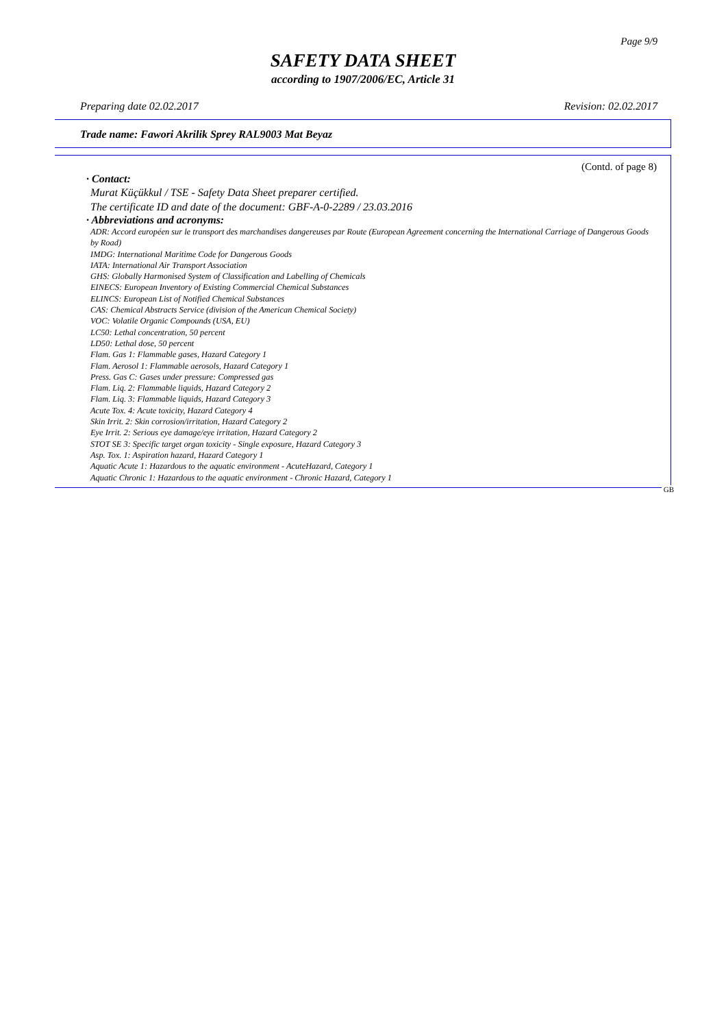Page 9/9
SAFETY DATA SHEET
according to 1907/2006/EC, Article 31
Preparing date 02.02.2017 Revision: 02.02.2017
Trade name: Fawori Akrilik Sprey RAL9003 Mat Beyaz
(Contd. of page 8)
· Contact:
Murat Küçükkul / TSE - Safety Data Sheet preparer certified.
The certificate ID and date of the document: GBF-A-0-2289 / 23.03.2016
· Abbreviations and acronyms:
ADR: Accord européen sur le transport des marchandises dangereuses par Route (European Agreement concerning the International Carriage of Dangerous Goods by Road)
IMDG: International Maritime Code for Dangerous Goods
IATA: International Air Transport Association
GHS: Globally Harmonised System of Classification and Labelling of Chemicals
EINECS: European Inventory of Existing Commercial Chemical Substances
ELINCS: European List of Notified Chemical Substances
CAS: Chemical Abstracts Service (division of the American Chemical Society)
VOC: Volatile Organic Compounds (USA, EU)
LC50: Lethal concentration, 50 percent
LD50: Lethal dose, 50 percent
Flam. Gas 1: Flammable gases, Hazard Category 1
Flam. Aerosol 1: Flammable aerosols, Hazard Category 1
Press. Gas C: Gases under pressure: Compressed gas
Flam. Liq. 2: Flammable liquids, Hazard Category 2
Flam. Liq. 3: Flammable liquids, Hazard Category 3
Acute Tox. 4: Acute toxicity, Hazard Category 4
Skin Irrit. 2: Skin corrosion/irritation, Hazard Category 2
Eye Irrit. 2: Serious eye damage/eye irritation, Hazard Category 2
STOT SE 3: Specific target organ toxicity - Single exposure, Hazard Category 3
Asp. Tox. 1: Aspiration hazard, Hazard Category 1
Aquatic Acute 1: Hazardous to the aquatic environment - AcuteHazard, Category 1
Aquatic Chronic 1: Hazardous to the aquatic environment - Chronic Hazard, Category 1
GB